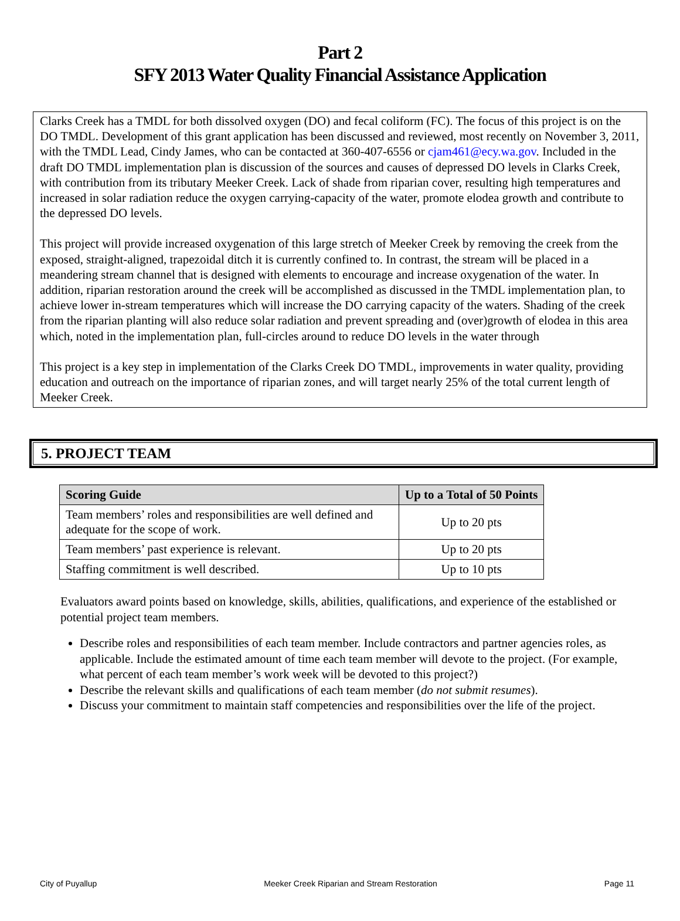Part 2
SFY 2013 Water Quality Financial Assistance Application
Clarks Creek has a TMDL for both dissolved oxygen (DO) and fecal coliform (FC). The focus of this project is on the DO TMDL. Development of this grant application has been discussed and reviewed, most recently on November 3, 2011, with the TMDL Lead, Cindy James, who can be contacted at 360-407-6556 or cjam461@ecy.wa.gov. Included in the draft DO TMDL implementation plan is discussion of the sources and causes of depressed DO levels in Clarks Creek, with contribution from its tributary Meeker Creek. Lack of shade from riparian cover, resulting high temperatures and increased in solar radiation reduce the oxygen carrying-capacity of the water, promote elodea growth and contribute to the depressed DO levels.
This project will provide increased oxygenation of this large stretch of Meeker Creek by removing the creek from the exposed, straight-aligned, trapezoidal ditch it is currently confined to. In contrast, the stream will be placed in a meandering stream channel that is designed with elements to encourage and increase oxygenation of the water. In addition, riparian restoration around the creek will be accomplished as discussed in the TMDL implementation plan, to achieve lower in-stream temperatures which will increase the DO carrying capacity of the waters. Shading of the creek from the riparian planting will also reduce solar radiation and prevent spreading and (over)growth of elodea in this area which, noted in the implementation plan, full-circles around to reduce DO levels in the water through
This project is a key step in implementation of the Clarks Creek DO TMDL, improvements in water quality, providing education and outreach on the importance of riparian zones, and will target nearly 25% of the total current length of Meeker Creek.
5. PROJECT TEAM
| Scoring Guide | Up to a Total of 50 Points |
| --- | --- |
| Team members’ roles and responsibilities are well defined and adequate for the scope of work. | Up to 20 pts |
| Team members’ past experience is relevant. | Up to 20 pts |
| Staffing commitment is well described. | Up to 10 pts |
Evaluators award points based on knowledge, skills, abilities, qualifications, and experience of the established or potential project team members.
Describe roles and responsibilities of each team member. Include contractors and partner agencies roles, as applicable. Include the estimated amount of time each team member will devote to the project. (For example, what percent of each team member’s work week will be devoted to this project?)
Describe the relevant skills and qualifications of each team member (do not submit resumes).
Discuss your commitment to maintain staff competencies and responsibilities over the life of the project.
City of Puyallup Meeker Creek Riparian and Stream Restoration Page 11